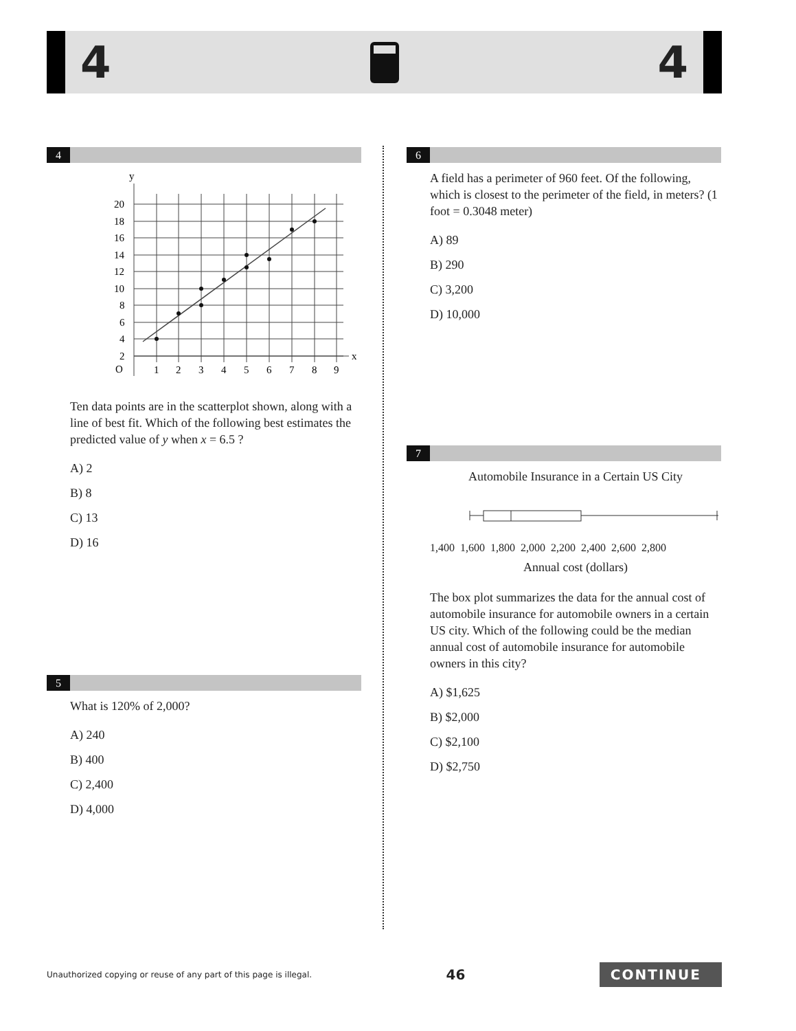4 4
4
y
x
O
20
18
16
14
12
10
8
6
4
2
1
2
3
4
5
6
7
8
9
Ten data points are in the scatterplot shown, along with a line of best fit. Which of the following best estimates the predicted value of y when x = 6.5 ?
A) 2
B) 8
C) 13
D) 16
5
What is 120% of 2,000?
A) 240
B) 400
C) 2,400
D) 4,000
6
A field has a perimeter of 960 feet. Of the following, which is closest to the perimeter of the field, in meters? (1 foot = 0.3048 meter)
A) 89
B) 290
C) 3,200
D) 10,000
7
Automobile Insurance in a Certain US City
1,400 1,600 1,800 2,000 2,200 2,400 2,600 2,800
Annual cost (dollars)
The box plot summarizes the data for the annual cost of automobile insurance for automobile owners in a certain US city. Which of the following could be the median annual cost of automobile insurance for automobile owners in this city?
A) $1,625
B) $2,000
C) $2,100
D) $2,750
Unauthorized copying or reuse of any part of this page is illegal. 46 CONTINUE